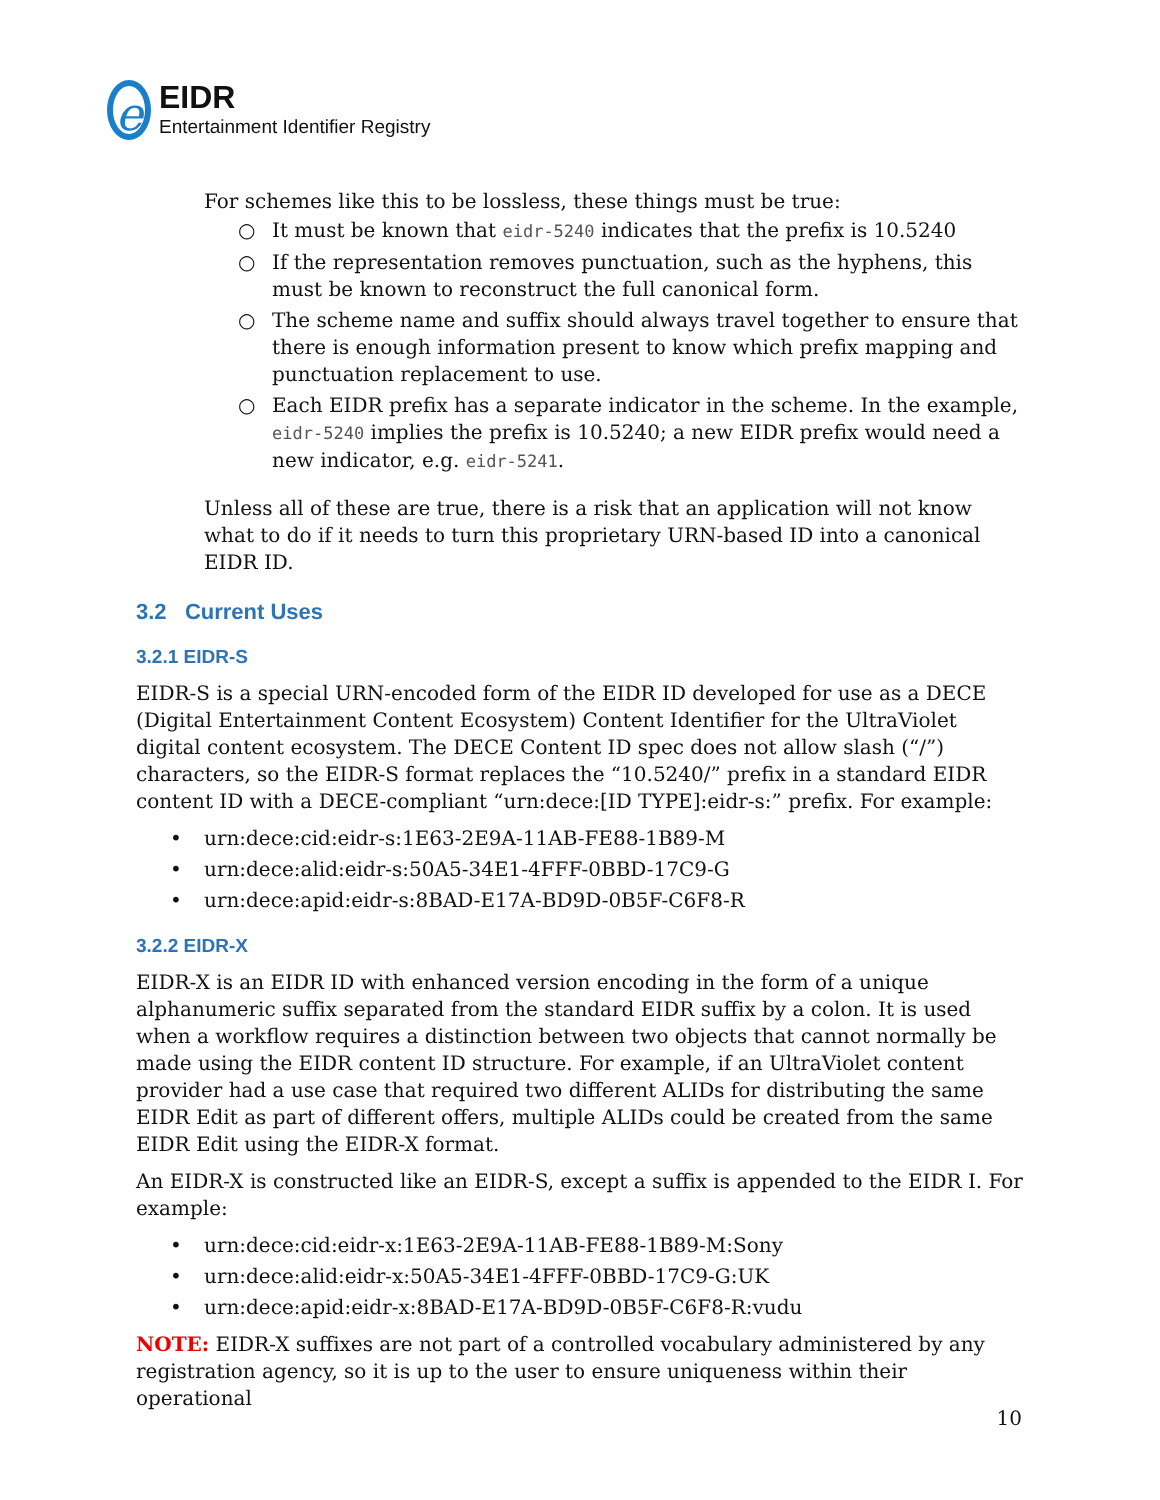e
EIDR
Entertainment Identifier Registry
For schemes like this to be lossless, these things must be true:
○ It must be known that eidr-5240 indicates that the prefix is 10.5240
○ If the representation removes punctuation, such as the hyphens, this must be known to reconstruct the full canonical form.
○ The scheme name and suffix should always travel together to ensure that there is enough information present to know which prefix mapping and punctuation replacement to use.
○ Each EIDR prefix has a separate indicator in the scheme. In the example, eidr-5240 implies the prefix is 10.5240; a new EIDR prefix would need a new indicator, e.g. eidr-5241.
Unless all of these are true, there is a risk that an application will not know what to do if it needs to turn this proprietary URN-based ID into a canonical EIDR ID.
3.2 Current Uses
3.2.1 EIDR-S
EIDR-S is a special URN-encoded form of the EIDR ID developed for use as a DECE (Digital Entertainment Content Ecosystem) Content Identifier for the UltraViolet digital content ecosystem. The DECE Content ID spec does not allow slash (“/”) characters, so the EIDR-S format replaces the “10.5240/” prefix in a standard EIDR content ID with a DECE-compliant “urn:dece:[ID TYPE]:eidr-s:” prefix. For example:
• urn:dece:cid:eidr-s:1E63-2E9A-11AB-FE88-1B89-M
• urn:dece:alid:eidr-s:50A5-34E1-4FFF-0BBD-17C9-G
• urn:dece:apid:eidr-s:8BAD-E17A-BD9D-0B5F-C6F8-R
3.2.2 EIDR-X
EIDR-X is an EIDR ID with enhanced version encoding in the form of a unique alphanumeric suffix separated from the standard EIDR suffix by a colon. It is used when a workflow requires a distinction between two objects that cannot normally be made using the EIDR content ID structure. For example, if an UltraViolet content provider had a use case that required two different ALIDs for distributing the same EIDR Edit as part of different offers, multiple ALIDs could be created from the same EIDR Edit using the EIDR-X format.
An EIDR-X is constructed like an EIDR-S, except a suffix is appended to the EIDR I. For example:
• urn:dece:cid:eidr-x:1E63-2E9A-11AB-FE88-1B89-M:Sony
• urn:dece:alid:eidr-x:50A5-34E1-4FFF-0BBD-17C9-G:UK
• urn:dece:apid:eidr-x:8BAD-E17A-BD9D-0B5F-C6F8-R:vudu
NOTE: EIDR-X suffixes are not part of a controlled vocabulary administered by any registration agency, so it is up to the user to ensure uniqueness within their operational
10